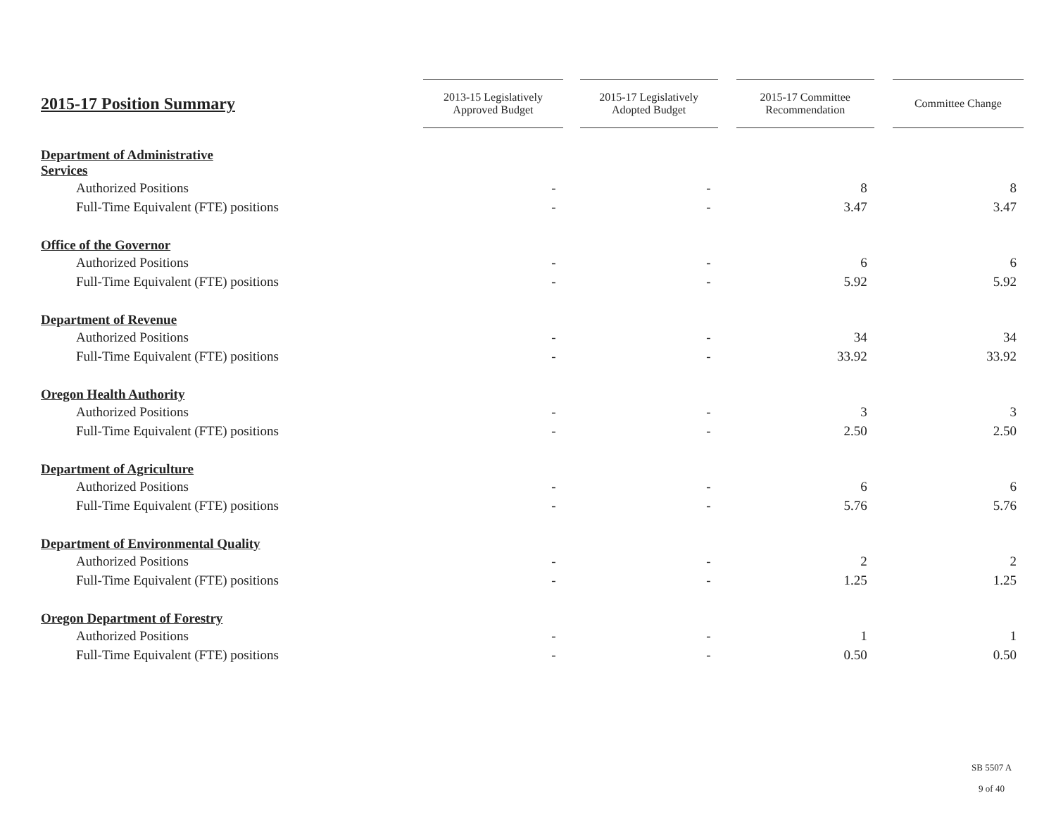| 2015-17 Position Summary | 2013-15 Legislatively Approved Budget | | 2015-17 Legislatively Adopted Budget | | 2015-17 Committee Recommendation | | Committee Change |
| --- | --- | --- | --- | --- | --- | --- | --- |
| Department of Administrative Services | | | | | | | |
| Authorized Positions | - | | - | | 8 | | 8 |
| Full-Time Equivalent (FTE) positions | - | | - | | 3.47 | | 3.47 |
| Office of the Governor | | | | | | | |
| Authorized Positions | - | | - | | 6 | | 6 |
| Full-Time Equivalent (FTE) positions | - | | - | | 5.92 | | 5.92 |
| Department of Revenue | | | | | | | |
| Authorized Positions | - | | - | | 34 | | 34 |
| Full-Time Equivalent (FTE) positions | - | | - | | 33.92 | | 33.92 |
| Oregon Health Authority | | | | | | | |
| Authorized Positions | - | | - | | 3 | | 3 |
| Full-Time Equivalent (FTE) positions | - | | - | | 2.50 | | 2.50 |
| Department of Agriculture | | | | | | | |
| Authorized Positions | - | | - | | 6 | | 6 |
| Full-Time Equivalent (FTE) positions | - | | - | | 5.76 | | 5.76 |
| Department of Environmental Quality | | | | | | | |
| Authorized Positions | - | | - | | 2 | | 2 |
| Full-Time Equivalent (FTE) positions | - | | - | | 1.25 | | 1.25 |
| Oregon Department of Forestry | | | | | | | |
| Authorized Positions | - | | - | | 1 | | 1 |
| Full-Time Equivalent (FTE) positions | - | | - | | 0.50 | | 0.50 |
SB 5507 A
9 of 40